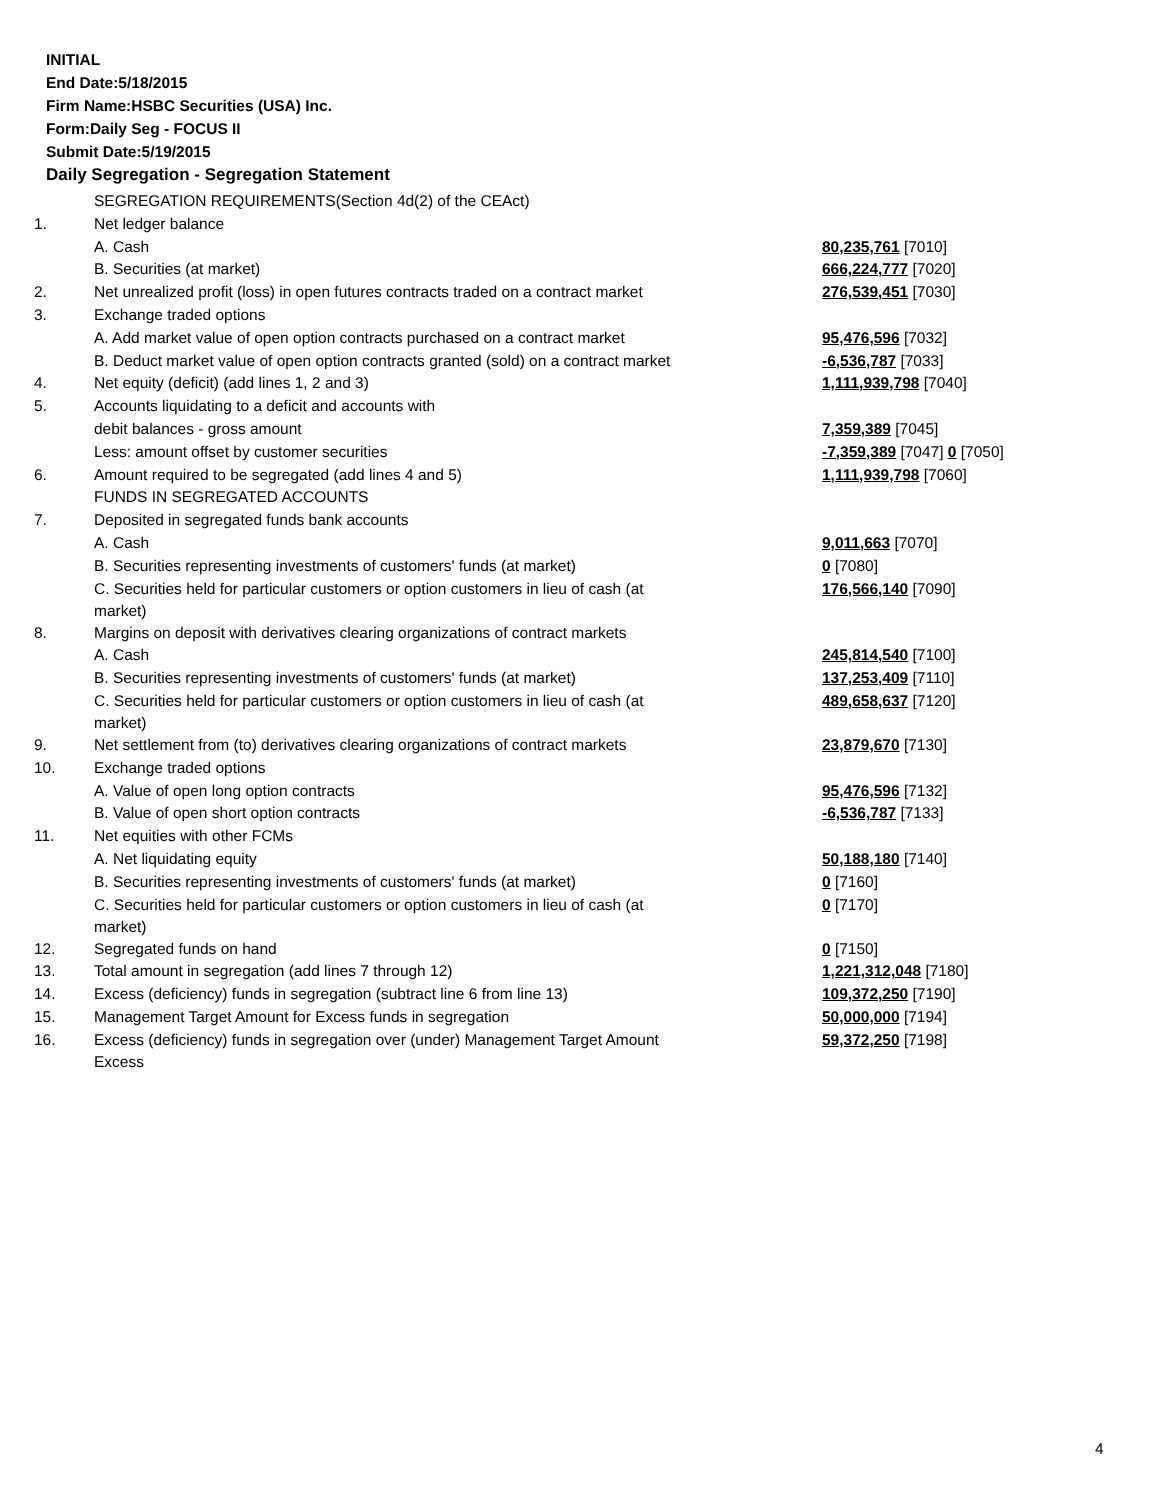INITIAL
End Date:5/18/2015
Firm Name:HSBC Securities (USA) Inc.
Form:Daily Seg - FOCUS II
Submit Date:5/19/2015
Daily Segregation - Segregation Statement
| | SEGREGATION REQUIREMENTS(Section 4d(2) of the CEAct) | |
| 1. | Net ledger balance | |
| | A. Cash | 80,235,761 [7010] |
| | B. Securities (at market) | 666,224,777 [7020] |
| 2. | Net unrealized profit (loss) in open futures contracts traded on a contract market | 276,539,451 [7030] |
| 3. | Exchange traded options | |
| | A. Add market value of open option contracts purchased on a contract market | 95,476,596 [7032] |
| | B. Deduct market value of open option contracts granted (sold) on a contract market | -6,536,787 [7033] |
| 4. | Net equity (deficit) (add lines 1, 2 and 3) | 1,111,939,798 [7040] |
| 5. | Accounts liquidating to a deficit and accounts with | |
| | debit balances - gross amount | 7,359,389 [7045] |
| | Less: amount offset by customer securities | -7,359,389 [7047] 0 [7050] |
| 6. | Amount required to be segregated (add lines 4 and 5) | 1,111,939,798 [7060] |
| | FUNDS IN SEGREGATED ACCOUNTS | |
| 7. | Deposited in segregated funds bank accounts | |
| | A. Cash | 9,011,663 [7070] |
| | B. Securities representing investments of customers' funds (at market) | 0 [7080] |
| | C. Securities held for particular customers or option customers in lieu of cash (at market) | 176,566,140 [7090] |
| 8. | Margins on deposit with derivatives clearing organizations of contract markets | |
| | A. Cash | 245,814,540 [7100] |
| | B. Securities representing investments of customers' funds (at market) | 137,253,409 [7110] |
| | C. Securities held for particular customers or option customers in lieu of cash (at market) | 489,658,637 [7120] |
| 9. | Net settlement from (to) derivatives clearing organizations of contract markets | 23,879,670 [7130] |
| 10. | Exchange traded options | |
| | A. Value of open long option contracts | 95,476,596 [7132] |
| | B. Value of open short option contracts | -6,536,787 [7133] |
| 11. | Net equities with other FCMs | |
| | A. Net liquidating equity | 50,188,180 [7140] |
| | B. Securities representing investments of customers' funds (at market) | 0 [7160] |
| | C. Securities held for particular customers or option customers in lieu of cash (at market) | 0 [7170] |
| 12. | Segregated funds on hand | 0 [7150] |
| 13. | Total amount in segregation (add lines 7 through 12) | 1,221,312,048 [7180] |
| 14. | Excess (deficiency) funds in segregation (subtract line 6 from line 13) | 109,372,250 [7190] |
| 15. | Management Target Amount for Excess funds in segregation | 50,000,000 [7194] |
| 16. | Excess (deficiency) funds in segregation over (under) Management Target Amount Excess | 59,372,250 [7198] |
4